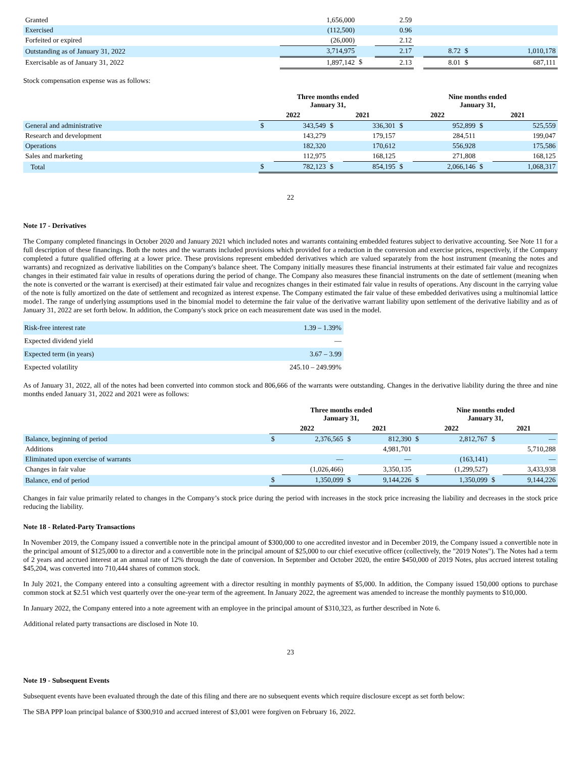| Granted | 1,656,000 | | 2.59 | | | | |
| Exercised | (112,500) | | 0.96 | | | | |
| Forfeited or expired | (26,000) | | 2.12 | | | | |
| Outstanding as of January 31, 2022 | 3,714,975 | | 2.17 | | 8.72 | $ | 1,010,178 |
| Exercisable as of January 31, 2022 | 1,897,142 | $ | 2.13 | | 8.01 | $ | 687,111 |
Stock compensation expense was as follows:
| | Three months ended January 31, | | | | Nine months ended January 31, | | | |
| --- | --- | --- | --- | --- | --- | --- | --- | --- |
| | 2022 | | 2021 | | 2022 | | 2021 | |
| General and administrative | $ | 343,549 | $ | 336,301 | $ | 952,899 | $ | 525,559 |
| Research and development | | 143,279 | | 179,157 | | 284,511 | | 199,047 |
| Operations | | 182,320 | | 170,612 | | 556,928 | | 175,586 |
| Sales and marketing | | 112,975 | | 168,125 | | 271,808 | | 168,125 |
| Total | $ | 782,123 | $ | 854,195 | $ | 2,066,146 | $ | 1,068,317 |
22
Note 17 - Derivatives
The Company completed financings in October 2020 and January 2021 which included notes and warrants containing embedded features subject to derivative accounting. See Note 11 for a full description of these financings. Both the notes and the warrants included provisions which provided for a reduction in the conversion and exercise prices, respectively, if the Company completed a future qualified offering at a lower price. These provisions represent embedded derivatives which are valued separately from the host instrument (meaning the notes and warrants) and recognized as derivative liabilities on the Company's balance sheet. The Company initially measures these financial instruments at their estimated fair value and recognizes changes in their estimated fair value in results of operations during the period of change. The Company also measures these financial instruments on the date of settlement (meaning when the note is converted or the warrant is exercised) at their estimated fair value and recognizes changes in their estimated fair value in results of operations. Any discount in the carrying value of the note is fully amortized on the date of settlement and recognized as interest expense. The Company estimated the fair value of these embedded derivatives using a multinomial lattice mode1. The range of underlying assumptions used in the binomial model to determine the fair value of the derivative warrant liability upon settlement of the derivative liability and as of January 31, 2022 are set forth below. In addition, the Company's stock price on each measurement date was used in the model.
| Risk-free interest rate | 1.39 – 1.39% |
| Expected dividend yield | — |
| Expected term (in years) | 3.67 – 3.99 |
| Expected volatility | 245.10 – 249.99% |
As of January 31, 2022, all of the notes had been converted into common stock and 806,666 of the warrants were outstanding. Changes in the derivative liability during the three and nine months ended January 31, 2022 and 2021 were as follows:
| | Three months ended January 31, | | | | Nine months ended January 31, | | | |
| --- | --- | --- | --- | --- | --- | --- | --- | --- |
| | 2022 | | 2021 | | 2022 | | 2021 | |
| Balance, beginning of period | $ | 2,376,565 | $ | 812,390 | $ | 2,812,767 | $ | — |
| Additions | | | | 4,981,701 | | | | 5,710,288 |
| Eliminated upon exercise of warrants | | — | | — | | (163,141) | | — |
| Changes in fair value | | (1,026,466) | | 3,350,135 | | (1,299,527) | | 3,433,938 |
| Balance, end of period | $ | 1,350,099 | $ | 9,144,226 | $ | 1,350,099 | $ | 9,144,226 |
Changes in fair value primarily related to changes in the Company’s stock price during the period with increases in the stock price increasing the liability and decreases in the stock price reducing the liability.
Note 18 - Related-Party Transactions
In November 2019, the Company issued a convertible note in the principal amount of $300,000 to one accredited investor and in December 2019, the Company issued a convertible note in the principal amount of $125,000 to a director and a convertible note in the principal amount of $25,000 to our chief executive officer (collectively, the "2019 Notes"). The Notes had a term of 2 years and accrued interest at an annual rate of 12% through the date of conversion. In September and October 2020, the entire $450,000 of 2019 Notes, plus accrued interest totaling $45,204, was converted into 710,444 shares of common stock.
In July 2021, the Company entered into a consulting agreement with a director resulting in monthly payments of $5,000. In addition, the Company issued 150,000 options to purchase common stock at $2.51 which vest quarterly over the one-year term of the agreement. In January 2022, the agreement was amended to increase the monthly payments to $10,000.
In January 2022, the Company entered into a note agreement with an employee in the principal amount of $310,323, as further described in Note 6.
Additional related party transactions are disclosed in Note 10.
23
Note 19 - Subsequent Events
Subsequent events have been evaluated through the date of this filing and there are no subsequent events which require disclosure except as set forth below:
The SBA PPP loan principal balance of $300,910 and accrued interest of $3,001 were forgiven on February 16, 2022.